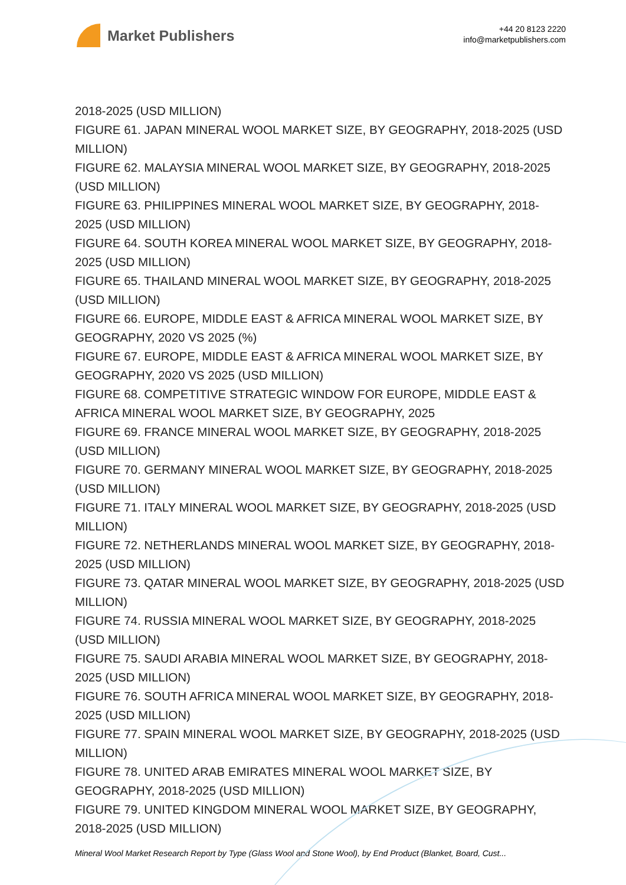Market Publishers
+44 20 8123 2220
info@marketpublishers.com
2018-2025 (USD MILLION)
FIGURE 61. JAPAN MINERAL WOOL MARKET SIZE, BY GEOGRAPHY, 2018-2025 (USD MILLION)
FIGURE 62. MALAYSIA MINERAL WOOL MARKET SIZE, BY GEOGRAPHY, 2018-2025 (USD MILLION)
FIGURE 63. PHILIPPINES MINERAL WOOL MARKET SIZE, BY GEOGRAPHY, 2018-2025 (USD MILLION)
FIGURE 64. SOUTH KOREA MINERAL WOOL MARKET SIZE, BY GEOGRAPHY, 2018-2025 (USD MILLION)
FIGURE 65. THAILAND MINERAL WOOL MARKET SIZE, BY GEOGRAPHY, 2018-2025 (USD MILLION)
FIGURE 66. EUROPE, MIDDLE EAST & AFRICA MINERAL WOOL MARKET SIZE, BY GEOGRAPHY, 2020 VS 2025 (%)
FIGURE 67. EUROPE, MIDDLE EAST & AFRICA MINERAL WOOL MARKET SIZE, BY GEOGRAPHY, 2020 VS 2025 (USD MILLION)
FIGURE 68. COMPETITIVE STRATEGIC WINDOW FOR EUROPE, MIDDLE EAST & AFRICA MINERAL WOOL MARKET SIZE, BY GEOGRAPHY, 2025
FIGURE 69. FRANCE MINERAL WOOL MARKET SIZE, BY GEOGRAPHY, 2018-2025 (USD MILLION)
FIGURE 70. GERMANY MINERAL WOOL MARKET SIZE, BY GEOGRAPHY, 2018-2025 (USD MILLION)
FIGURE 71. ITALY MINERAL WOOL MARKET SIZE, BY GEOGRAPHY, 2018-2025 (USD MILLION)
FIGURE 72. NETHERLANDS MINERAL WOOL MARKET SIZE, BY GEOGRAPHY, 2018-2025 (USD MILLION)
FIGURE 73. QATAR MINERAL WOOL MARKET SIZE, BY GEOGRAPHY, 2018-2025 (USD MILLION)
FIGURE 74. RUSSIA MINERAL WOOL MARKET SIZE, BY GEOGRAPHY, 2018-2025 (USD MILLION)
FIGURE 75. SAUDI ARABIA MINERAL WOOL MARKET SIZE, BY GEOGRAPHY, 2018-2025 (USD MILLION)
FIGURE 76. SOUTH AFRICA MINERAL WOOL MARKET SIZE, BY GEOGRAPHY, 2018-2025 (USD MILLION)
FIGURE 77. SPAIN MINERAL WOOL MARKET SIZE, BY GEOGRAPHY, 2018-2025 (USD MILLION)
FIGURE 78. UNITED ARAB EMIRATES MINERAL WOOL MARKET SIZE, BY GEOGRAPHY, 2018-2025 (USD MILLION)
FIGURE 79. UNITED KINGDOM MINERAL WOOL MARKET SIZE, BY GEOGRAPHY, 2018-2025 (USD MILLION)
Mineral Wool Market Research Report by Type (Glass Wool and Stone Wool), by End Product (Blanket, Board, Cust...